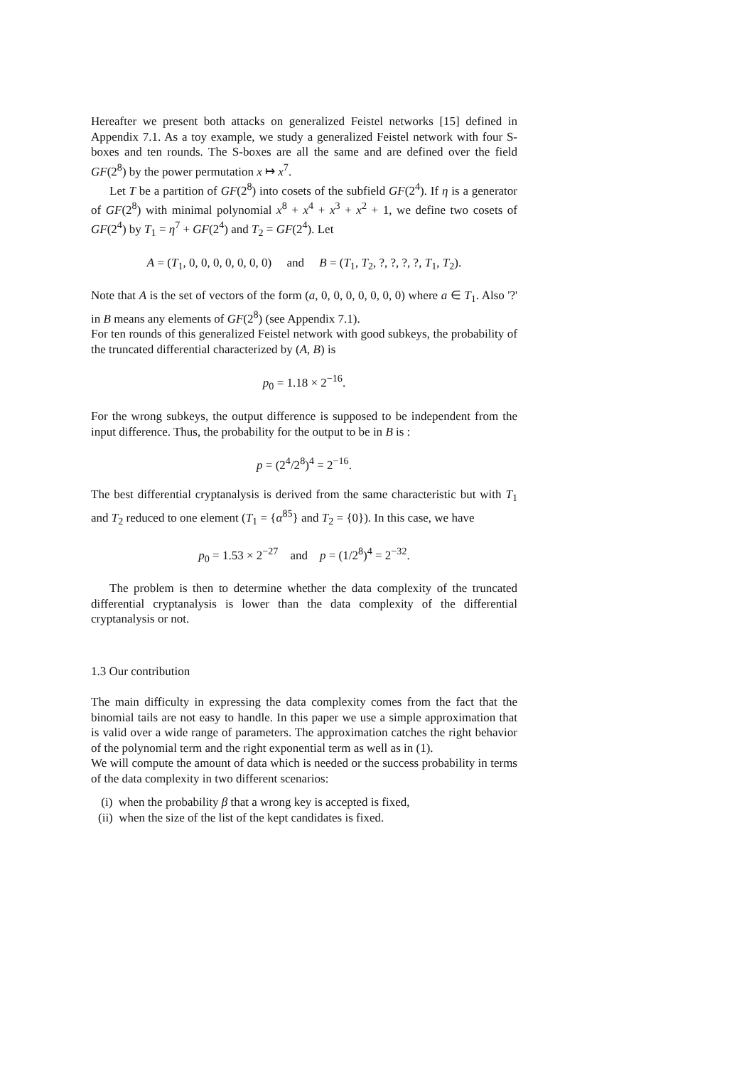Hereafter we present both attacks on generalized Feistel networks [15] defined in Appendix 7.1. As a toy example, we study a generalized Feistel network with four S-boxes and ten rounds. The S-boxes are all the same and are defined over the field GF(2<sup>8</sup>) by the power permutation x ↦ x<sup>7</sup>.
Let T be a partition of GF(2<sup>8</sup>) into cosets of the subfield GF(2<sup>4</sup>). If η is a generator of GF(2<sup>8</sup>) with minimal polynomial x<sup>8</sup> + x<sup>4</sup> + x<sup>3</sup> + x<sup>2</sup> + 1, we define two cosets of GF(2<sup>4</sup>) by T<sub>1</sub> = η<sup>7</sup> + GF(2<sup>4</sup>) and T<sub>2</sub> = GF(2<sup>4</sup>). Let
A = (T<sub>1</sub>, 0, 0, 0, 0, 0, 0, 0) and B = (T<sub>1</sub>, T<sub>2</sub>, ?, ?, ?, ?, T<sub>1</sub>, T<sub>2</sub>).
Note that A is the set of vectors of the form (a, 0, 0, 0, 0, 0, 0, 0) where a ∈ T<sub>1</sub>. Also '?' in B means any elements of GF(2<sup>8</sup>) (see Appendix 7.1).
For ten rounds of this generalized Feistel network with good subkeys, the probability of the truncated differential characterized by (A, B) is
p<sub>0</sub> = 1.18 × 2<sup>−16</sup>.
For the wrong subkeys, the output difference is supposed to be independent from the input difference. Thus, the probability for the output to be in B is :
p = (2<sup>4</sup>/2<sup>8</sup>)<sup>4</sup> = 2<sup>−16</sup>.
The best differential cryptanalysis is derived from the same characteristic but with T<sub>1</sub> and T<sub>2</sub> reduced to one element (T<sub>1</sub> = {α<sup>85</sup>} and T<sub>2</sub> = {0}). In this case, we have
p<sub>0</sub> = 1.53 × 2<sup>−27</sup> and p = (1/2<sup>8</sup>)<sup>4</sup> = 2<sup>−32</sup>.
The problem is then to determine whether the data complexity of the truncated differential cryptanalysis is lower than the data complexity of the differential cryptanalysis or not.
1.3 Our contribution
The main difficulty in expressing the data complexity comes from the fact that the binomial tails are not easy to handle. In this paper we use a simple approximation that is valid over a wide range of parameters. The approximation catches the right behavior of the polynomial term and the right exponential term as well as in (1).
We will compute the amount of data which is needed or the success probability in terms of the data complexity in two different scenarios:
(i) when the probability β that a wrong key is accepted is fixed,
(ii) when the size of the list of the kept candidates is fixed.